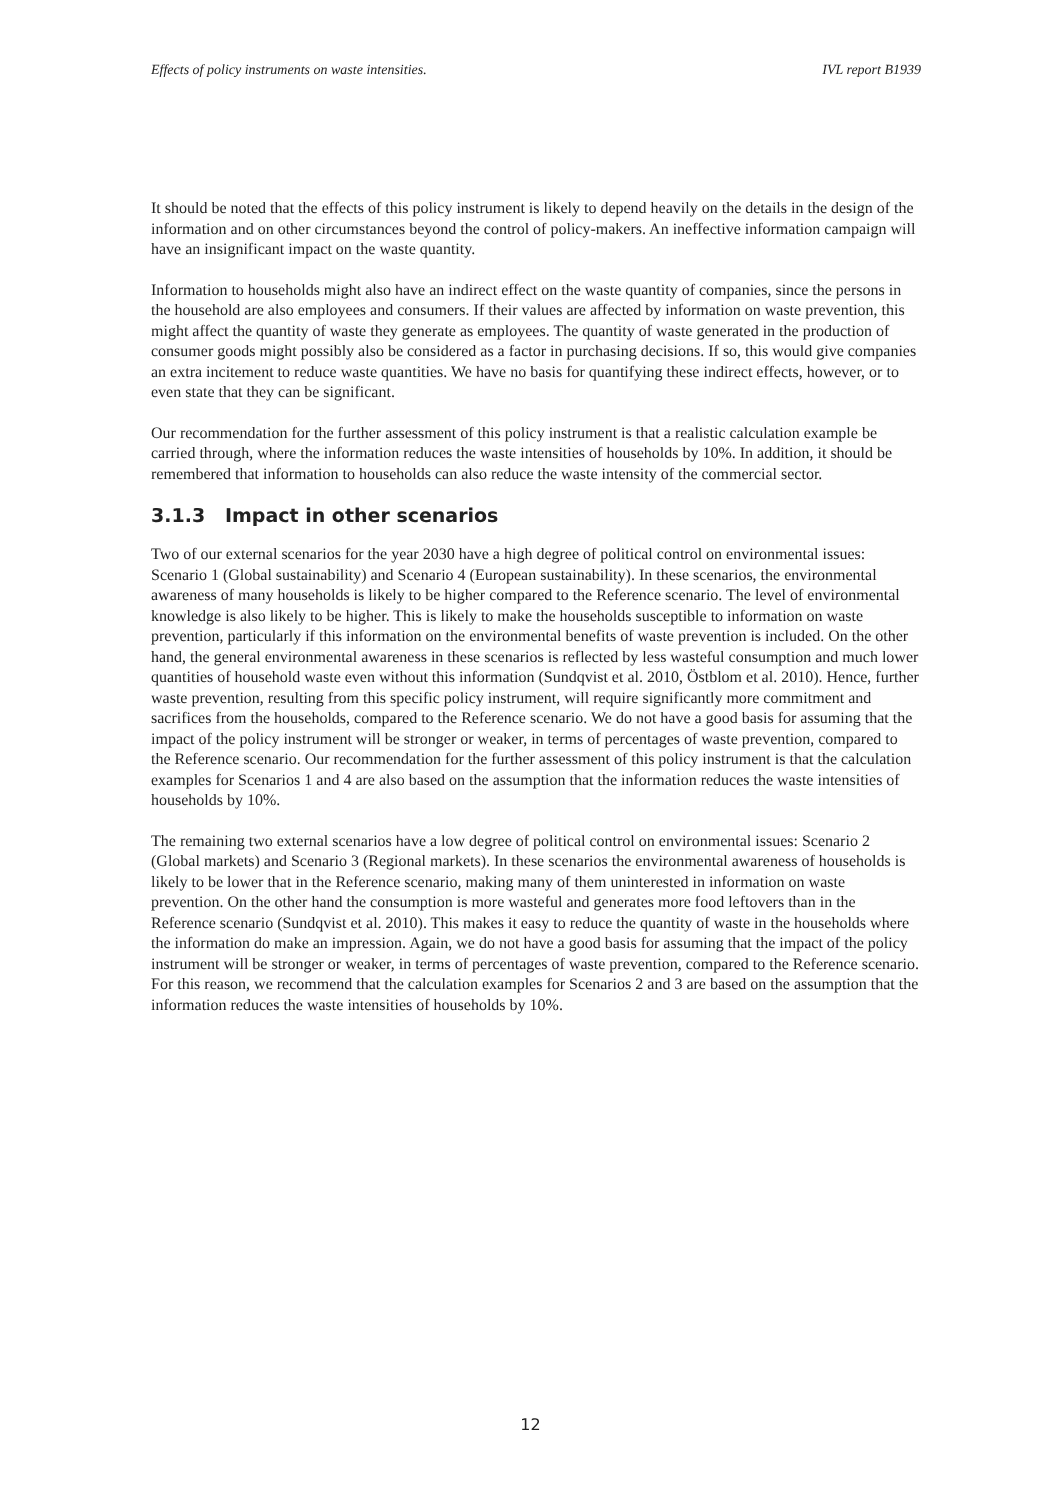Effects of policy instruments on waste intensities. IVL report B1939
It should be noted that the effects of this policy instrument is likely to depend heavily on the details in the design of the information and on other circumstances beyond the control of policy-makers. An ineffective information campaign will have an insignificant impact on the waste quantity.
Information to households might also have an indirect effect on the waste quantity of companies, since the persons in the household are also employees and consumers. If their values are affected by information on waste prevention, this might affect the quantity of waste they generate as employees. The quantity of waste generated in the production of consumer goods might possibly also be considered as a factor in purchasing decisions. If so, this would give companies an extra incitement to reduce waste quantities. We have no basis for quantifying these indirect effects, however, or to even state that they can be significant.
Our recommendation for the further assessment of this policy instrument is that a realistic calculation example be carried through, where the information reduces the waste intensities of households by 10%. In addition, it should be remembered that information to households can also reduce the waste intensity of the commercial sector.
3.1.3 Impact in other scenarios
Two of our external scenarios for the year 2030 have a high degree of political control on environmental issues: Scenario 1 (Global sustainability) and Scenario 4 (European sustainability). In these scenarios, the environmental awareness of many households is likely to be higher compared to the Reference scenario. The level of environmental knowledge is also likely to be higher. This is likely to make the households susceptible to information on waste prevention, particularly if this information on the environmental benefits of waste prevention is included. On the other hand, the general environmental awareness in these scenarios is reflected by less wasteful consumption and much lower quantities of household waste even without this information (Sundqvist et al. 2010, Östblom et al. 2010). Hence, further waste prevention, resulting from this specific policy instrument, will require significantly more commitment and sacrifices from the households, compared to the Reference scenario. We do not have a good basis for assuming that the impact of the policy instrument will be stronger or weaker, in terms of percentages of waste prevention, compared to the Reference scenario. Our recommendation for the further assessment of this policy instrument is that the calculation examples for Scenarios 1 and 4 are also based on the assumption that the information reduces the waste intensities of households by 10%.
The remaining two external scenarios have a low degree of political control on environmental issues: Scenario 2 (Global markets) and Scenario 3 (Regional markets). In these scenarios the environmental awareness of households is likely to be lower that in the Reference scenario, making many of them uninterested in information on waste prevention. On the other hand the consumption is more wasteful and generates more food leftovers than in the Reference scenario (Sundqvist et al. 2010). This makes it easy to reduce the quantity of waste in the households where the information do make an impression. Again, we do not have a good basis for assuming that the impact of the policy instrument will be stronger or weaker, in terms of percentages of waste prevention, compared to the Reference scenario. For this reason, we recommend that the calculation examples for Scenarios 2 and 3 are based on the assumption that the information reduces the waste intensities of households by 10%.
12